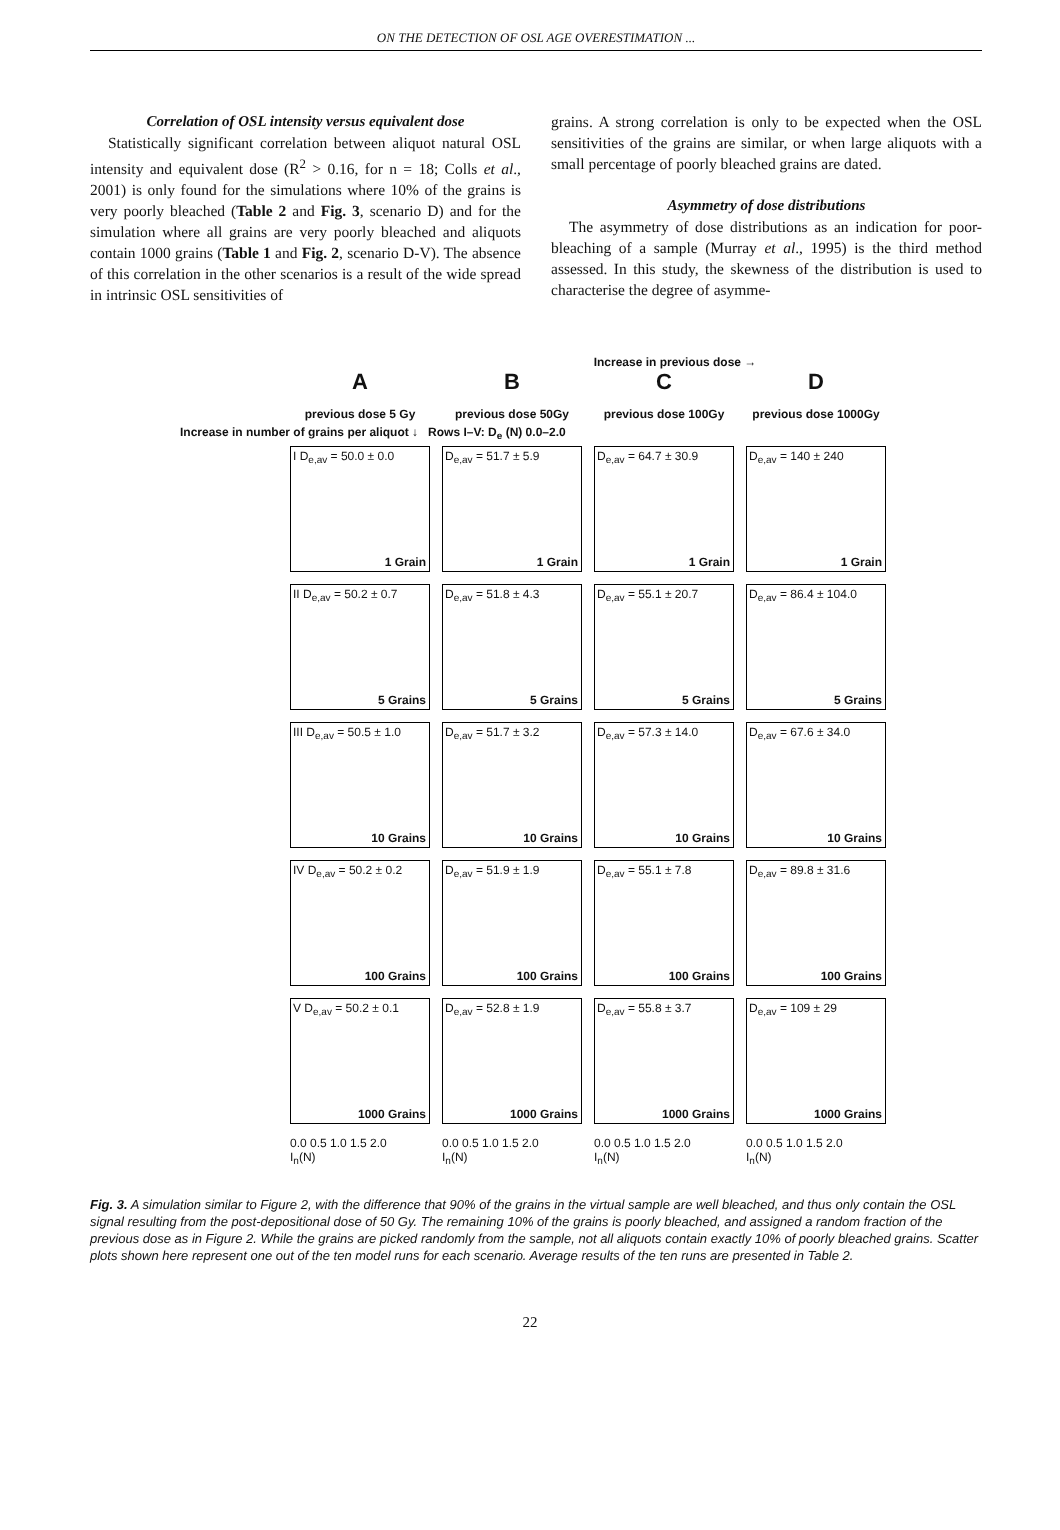ON THE DETECTION OF OSL AGE OVERESTIMATION ...
Correlation of OSL intensity versus equivalent dose
Statistically significant correlation between aliquot natural OSL intensity and equivalent dose (R<sup>2</sup> > 0.16, for n = 18; Colls et al., 2001) is only found for the simulations where 10% of the grains is very poorly bleached (Table 2 and Fig. 3, scenario D) and for the simulation where all grains are very poorly bleached and aliquots contain 1000 grains (Table 1 and Fig. 2, scenario D-V). The absence of this correlation in the other scenarios is a result of the wide spread in intrinsic OSL sensitivities of
grains. A strong correlation is only to be expected when the OSL sensitivities of the grains are similar, or when large aliquots with a small percentage of poorly bleached grains are dated.
Asymmetry of dose distributions
The asymmetry of dose distributions as an indication for poor-bleaching of a sample (Murray et al., 1995) is the third method assessed. In this study, the skewness of the distribution is used to characterise the degree of asymme-
Increase in previous dose →
A
B
C
D
previous dose 5 Gy
previous dose 50Gy
previous dose 100Gy
previous dose 1000Gy
Increase in number of grains per aliquot ↓ Rows I–V: D<sub>e</sub> (N) 0.0–2.0
I D<sub>e,av</sub> = 50.0 ± 0.0
1 Grain
D<sub>e,av</sub> = 51.7 ± 5.9
1 Grain
D<sub>e,av</sub> = 64.7 ± 30.9
1 Grain
D<sub>e,av</sub> = 140 ± 240
1 Grain
II D<sub>e,av</sub> = 50.2 ± 0.7
5 Grains
D<sub>e,av</sub> = 51.8 ± 4.3
5 Grains
D<sub>e,av</sub> = 55.1 ± 20.7
5 Grains
D<sub>e,av</sub> = 86.4 ± 104.0
5 Grains
III D<sub>e,av</sub> = 50.5 ± 1.0
10 Grains
D<sub>e,av</sub> = 51.7 ± 3.2
10 Grains
D<sub>e,av</sub> = 57.3 ± 14.0
10 Grains
D<sub>e,av</sub> = 67.6 ± 34.0
10 Grains
IV D<sub>e,av</sub> = 50.2 ± 0.2
100 Grains
D<sub>e,av</sub> = 51.9 ± 1.9
100 Grains
D<sub>e,av</sub> = 55.1 ± 7.8
100 Grains
D<sub>e,av</sub> = 89.8 ± 31.6
100 Grains
V D<sub>e,av</sub> = 50.2 ± 0.1
1000 Grains
D<sub>e,av</sub> = 52.8 ± 1.9
1000 Grains
D<sub>e,av</sub> = 55.8 ± 3.7
1000 Grains
D<sub>e,av</sub> = 109 ± 29
1000 Grains
0.0 0.5 1.0 1.5 2.0
I<sub>n</sub>(N)
0.0 0.5 1.0 1.5 2.0
I<sub>n</sub>(N)
0.0 0.5 1.0 1.5 2.0
I<sub>n</sub>(N)
0.0 0.5 1.0 1.5 2.0
I<sub>n</sub>(N)
Fig. 3. A simulation similar to Figure 2, with the difference that 90% of the grains in the virtual sample are well bleached, and thus only contain the OSL signal resulting from the post-depositional dose of 50 Gy. The remaining 10% of the grains is poorly bleached, and assigned a random fraction of the previous dose as in Figure 2. While the grains are picked randomly from the sample, not all aliquots contain exactly 10% of poorly bleached grains. Scatter plots shown here represent one out of the ten model runs for each scenario. Average results of the ten runs are presented in Table 2.
22